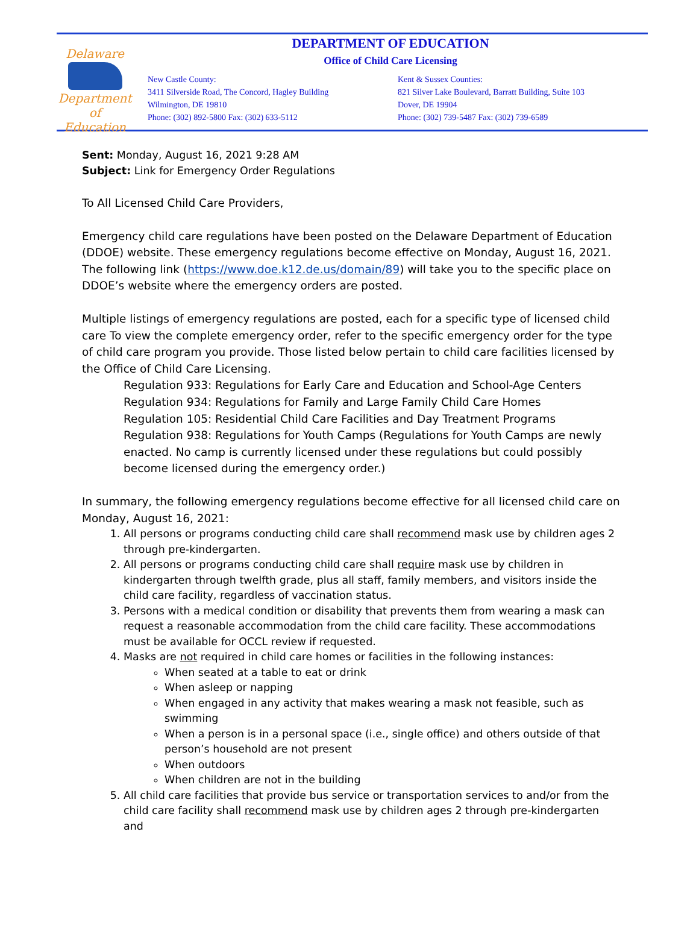Delaware
Department
of Education
DEPARTMENT OF EDUCATION
Office of Child Care Licensing
New Castle County:
3411 Silverside Road, The Concord, Hagley Building
Wilmington, DE 19810
Phone: (302) 892-5800 Fax: (302) 633-5112
Kent & Sussex Counties:
821 Silver Lake Boulevard, Barratt Building, Suite 103
Dover, DE 19904
Phone: (302) 739-5487 Fax: (302) 739-6589
Sent: Monday, August 16, 2021 9:28 AM
Subject: Link for Emergency Order Regulations
To All Licensed Child Care Providers,
Emergency child care regulations have been posted on the Delaware Department of Education (DDOE) website. These emergency regulations become effective on Monday, August 16, 2021. The following link (https://www.doe.k12.de.us/domain/89) will take you to the specific place on DDOE’s website where the emergency orders are posted.
Multiple listings of emergency regulations are posted, each for a specific type of licensed child care To view the complete emergency order, refer to the specific emergency order for the type of child care program you provide. Those listed below pertain to child care facilities licensed by the Office of Child Care Licensing.
Regulation 933: Regulations for Early Care and Education and School-Age Centers
Regulation 934: Regulations for Family and Large Family Child Care Homes
Regulation 105: Residential Child Care Facilities and Day Treatment Programs
Regulation 938: Regulations for Youth Camps (Regulations for Youth Camps are newly enacted. No camp is currently licensed under these regulations but could possibly become licensed during the emergency order.)
In summary, the following emergency regulations become effective for all licensed child care on Monday, August 16, 2021:
1. All persons or programs conducting child care shall recommend mask use by children ages 2 through pre-kindergarten.
2. All persons or programs conducting child care shall require mask use by children in kindergarten through twelfth grade, plus all staff, family members, and visitors inside the child care facility, regardless of vaccination status.
3. Persons with a medical condition or disability that prevents them from wearing a mask can request a reasonable accommodation from the child care facility. These accommodations must be available for OCCL review if requested.
4. Masks are not required in child care homes or facilities in the following instances:
When seated at a table to eat or drink
When asleep or napping
When engaged in any activity that makes wearing a mask not feasible, such as swimming
When a person is in a personal space (i.e., single office) and others outside of that person’s household are not present
When outdoors
When children are not in the building
5. All child care facilities that provide bus service or transportation services to and/or from the child care facility shall recommend mask use by children ages 2 through pre-kindergarten and